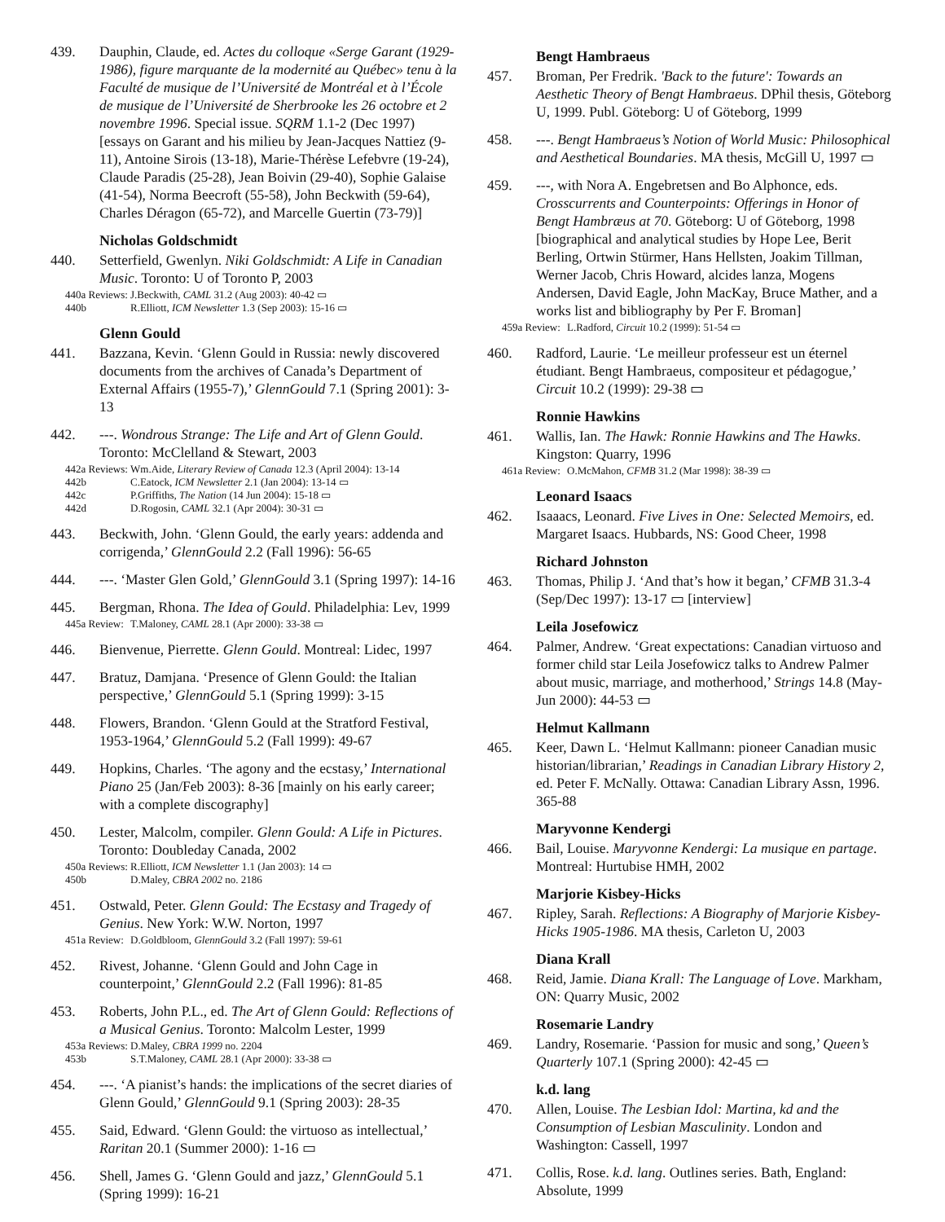439. Dauphin, Claude, ed. Actes du colloque «Serge Garant (1929-1986), figure marquante de la modernité au Québec» tenu à la Faculté de musique de l’Université de Montréal et à l’École de musique de l’Université de Sherbrooke les 26 octobre et 2 novembre 1996. Special issue. SQRM 1.1-2 (Dec 1997) [essays on Garant and his milieu by Jean-Jacques Nattiez (9-11), Antoine Sirois (13-18), Marie-Thérèse Lefebvre (19-24), Claude Paradis (25-28), Jean Boivin (29-40), Sophie Galaise (41-54), Norma Beecroft (55-58), John Beckwith (59-64), Charles Déragon (65-72), and Marcelle Guertin (73-79)]
Nicholas Goldschmidt
440. Setterfield, Gwenlyn. Niki Goldschmidt: A Life in Canadian Music. Toronto: U of Toronto P, 2003
440a Reviews: J.Beckwith, CAML 31.2 (Aug 2003): 40-42 ▭
440b R.Elliott, ICM Newsletter 1.3 (Sep 2003): 15-16 ▭
Glenn Gould
441. Bazzana, Kevin. ‘Glenn Gould in Russia: newly discovered documents from the archives of Canada’s Department of External Affairs (1955-7),’ GlennGould 7.1 (Spring 2001): 3-13
442. ---. Wondrous Strange: The Life and Art of Glenn Gould. Toronto: McClelland & Stewart, 2003
442a Reviews: Wm.Aide, Literary Review of Canada 12.3 (April 2004): 13-14
442b C.Eatock, ICM Newsletter 2.1 (Jan 2004): 13-14 ▭
442c P.Griffiths, The Nation (14 Jun 2004): 15-18 ▭
442d D.Rogosin, CAML 32.1 (Apr 2004): 30-31 ▭
443. Beckwith, John. ‘Glenn Gould, the early years: addenda and corrigenda,’ GlennGould 2.2 (Fall 1996): 56-65
444. ---. ‘Master Glen Gold,’ GlennGould 3.1 (Spring 1997): 14-16
445. Bergman, Rhona. The Idea of Gould. Philadelphia: Lev, 1999
445a Review: T.Maloney, CAML 28.1 (Apr 2000): 33-38 ▭
446. Bienvenue, Pierrette. Glenn Gould. Montreal: Lidec, 1997
447. Bratuz, Damjana. ‘Presence of Glenn Gould: the Italian perspective,’ GlennGould 5.1 (Spring 1999): 3-15
448. Flowers, Brandon. ‘Glenn Gould at the Stratford Festival, 1953-1964,’ GlennGould 5.2 (Fall 1999): 49-67
449. Hopkins, Charles. ‘The agony and the ecstasy,’ International Piano 25 (Jan/Feb 2003): 8-36 [mainly on his early career; with a complete discography]
450. Lester, Malcolm, compiler. Glenn Gould: A Life in Pictures. Toronto: Doubleday Canada, 2002
450a Reviews: R.Elliott, ICM Newsletter 1.1 (Jan 2003): 14 ▭
450b D.Maley, CBRA 2002 no. 2186
451. Ostwald, Peter. Glenn Gould: The Ecstasy and Tragedy of Genius. New York: W.W. Norton, 1997
451a Review: D.Goldbloom, GlennGould 3.2 (Fall 1997): 59-61
452. Rivest, Johanne. ‘Glenn Gould and John Cage in counterpoint,’ GlennGould 2.2 (Fall 1996): 81-85
453. Roberts, John P.L., ed. The Art of Glenn Gould: Reflections of a Musical Genius. Toronto: Malcolm Lester, 1999
453a Reviews: D.Maley, CBRA 1999 no. 2204
453b S.T.Maloney, CAML 28.1 (Apr 2000): 33-38 ▭
454. ---. ‘A pianist’s hands: the implications of the secret diaries of Glenn Gould,’ GlennGould 9.1 (Spring 2003): 28-35
455. Said, Edward. ‘Glenn Gould: the virtuoso as intellectual,’ Raritan 20.1 (Summer 2000): 1-16 ▭
456. Shell, James G. ‘Glenn Gould and jazz,’ GlennGould 5.1 (Spring 1999): 16-21
Bengt Hambraeus
457. Broman, Per Fredrik. 'Back to the future': Towards an Aesthetic Theory of Bengt Hambraeus. DPhil thesis, Göteborg U, 1999. Publ. Göteborg: U of Göteborg, 1999
458. ---. Bengt Hambraeus’s Notion of World Music: Philosophical and Aesthetical Boundaries. MA thesis, McGill U, 1997 ▭
459. ---, with Nora A. Engebretsen and Bo Alphonce, eds. Crosscurrents and Counterpoints: Offerings in Honor of Bengt Hambræus at 70. Göteborg: U of Göteborg, 1998 [biographical and analytical studies by Hope Lee, Berit Berling, Ortwin Stürmer, Hans Hellsten, Joakim Tillman, Werner Jacob, Chris Howard, alcides lanza, Mogens Andersen, David Eagle, John MacKay, Bruce Mather, and a works list and bibliography by Per F. Broman]
459a Review: L.Radford, Circuit 10.2 (1999): 51-54 ▭
460. Radford, Laurie. ‘Le meilleur professeur est un éternel étudiant. Bengt Hambraeus, compositeur et pédagogue,’ Circuit 10.2 (1999): 29-38 ▭
Ronnie Hawkins
461. Wallis, Ian. The Hawk: Ronnie Hawkins and The Hawks. Kingston: Quarry, 1996
461a Review: O.McMahon, CFMB 31.2 (Mar 1998): 38-39 ▭
Leonard Isaacs
462. Isaaacs, Leonard. Five Lives in One: Selected Memoirs, ed. Margaret Isaacs. Hubbards, NS: Good Cheer, 1998
Richard Johnston
463. Thomas, Philip J. ‘And that’s how it began,’ CFMB 31.3-4 (Sep/Dec 1997): 13-17 ▭ [interview]
Leila Josefowicz
464. Palmer, Andrew. ‘Great expectations: Canadian virtuoso and former child star Leila Josefowicz talks to Andrew Palmer about music, marriage, and motherhood,’ Strings 14.8 (May-Jun 2000): 44-53 ▭
Helmut Kallmann
465. Keer, Dawn L. ‘Helmut Kallmann: pioneer Canadian music historian/librarian,’ Readings in Canadian Library History 2, ed. Peter F. McNally. Ottawa: Canadian Library Assn, 1996. 365-88
Maryvonne Kendergi
466. Bail, Louise. Maryvonne Kendergi: La musique en partage. Montreal: Hurtubise HMH, 2002
Marjorie Kisbey-Hicks
467. Ripley, Sarah. Reflections: A Biography of Marjorie Kisbey-Hicks 1905-1986. MA thesis, Carleton U, 2003
Diana Krall
468. Reid, Jamie. Diana Krall: The Language of Love. Markham, ON: Quarry Music, 2002
Rosemarie Landry
469. Landry, Rosemarie. ‘Passion for music and song,’ Queen’s Quarterly 107.1 (Spring 2000): 42-45 ▭
k.d. lang
470. Allen, Louise. The Lesbian Idol: Martina, kd and the Consumption of Lesbian Masculinity. London and Washington: Cassell, 1997
471. Collis, Rose. k.d. lang. Outlines series. Bath, England: Absolute, 1999